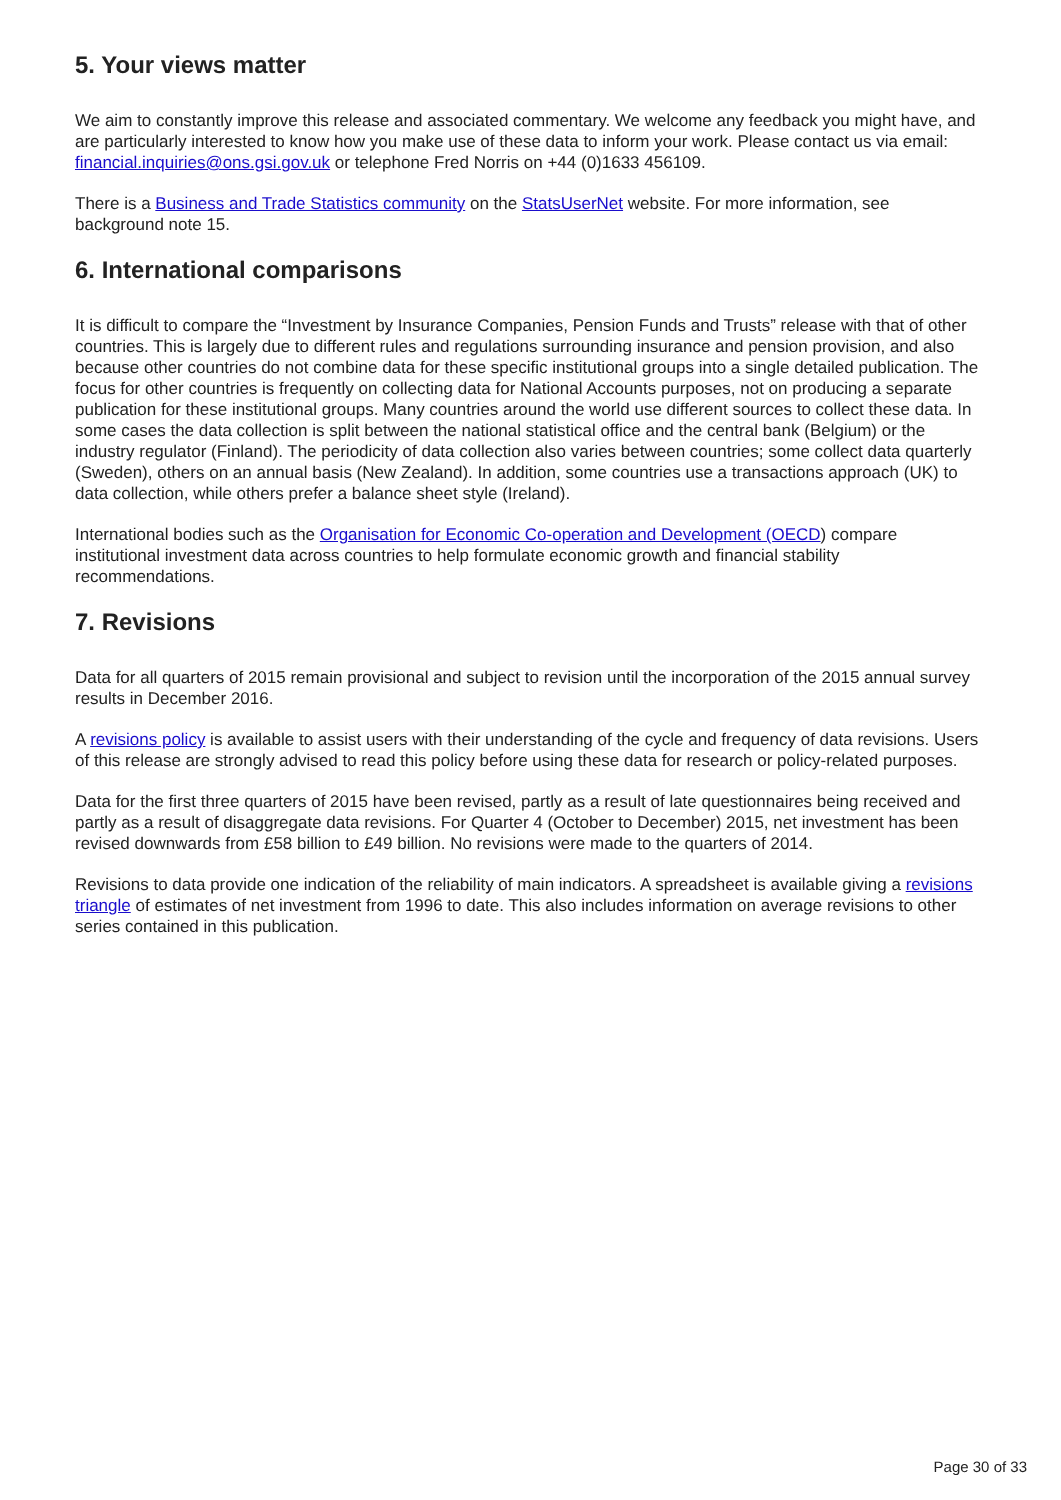5. Your views matter
We aim to constantly improve this release and associated commentary. We welcome any feedback you might have, and are particularly interested to know how you make use of these data to inform your work. Please contact us via email:
financial.inquiries@ons.gsi.gov.uk or telephone Fred Norris on +44 (0)1633 456109.
There is a Business and Trade Statistics community on the StatsUserNet website. For more information, see background note 15.
6. International comparisons
It is difficult to compare the “Investment by Insurance Companies, Pension Funds and Trusts” release with that of other countries. This is largely due to different rules and regulations surrounding insurance and pension provision, and also because other countries do not combine data for these specific institutional groups into a single detailed publication. The focus for other countries is frequently on collecting data for National Accounts purposes, not on producing a separate publication for these institutional groups. Many countries around the world use different sources to collect these data. In some cases the data collection is split between the national statistical office and the central bank (Belgium) or the industry regulator (Finland). The periodicity of data collection also varies between countries; some collect data quarterly (Sweden), others on an annual basis (New Zealand). In addition, some countries use a transactions approach (UK) to data collection, while others prefer a balance sheet style (Ireland).
International bodies such as the Organisation for Economic Co-operation and Development (OECD) compare institutional investment data across countries to help formulate economic growth and financial stability recommendations.
7. Revisions
Data for all quarters of 2015 remain provisional and subject to revision until the incorporation of the 2015 annual survey results in December 2016.
A revisions policy is available to assist users with their understanding of the cycle and frequency of data revisions. Users of this release are strongly advised to read this policy before using these data for research or policy-related purposes.
Data for the first three quarters of 2015 have been revised, partly as a result of late questionnaires being received and partly as a result of disaggregate data revisions. For Quarter 4 (October to December) 2015, net investment has been revised downwards from £58 billion to £49 billion. No revisions were made to the quarters of 2014.
Revisions to data provide one indication of the reliability of main indicators. A spreadsheet is available giving a revisions triangle of estimates of net investment from 1996 to date. This also includes information on average revisions to other series contained in this publication.
Page 30 of 33